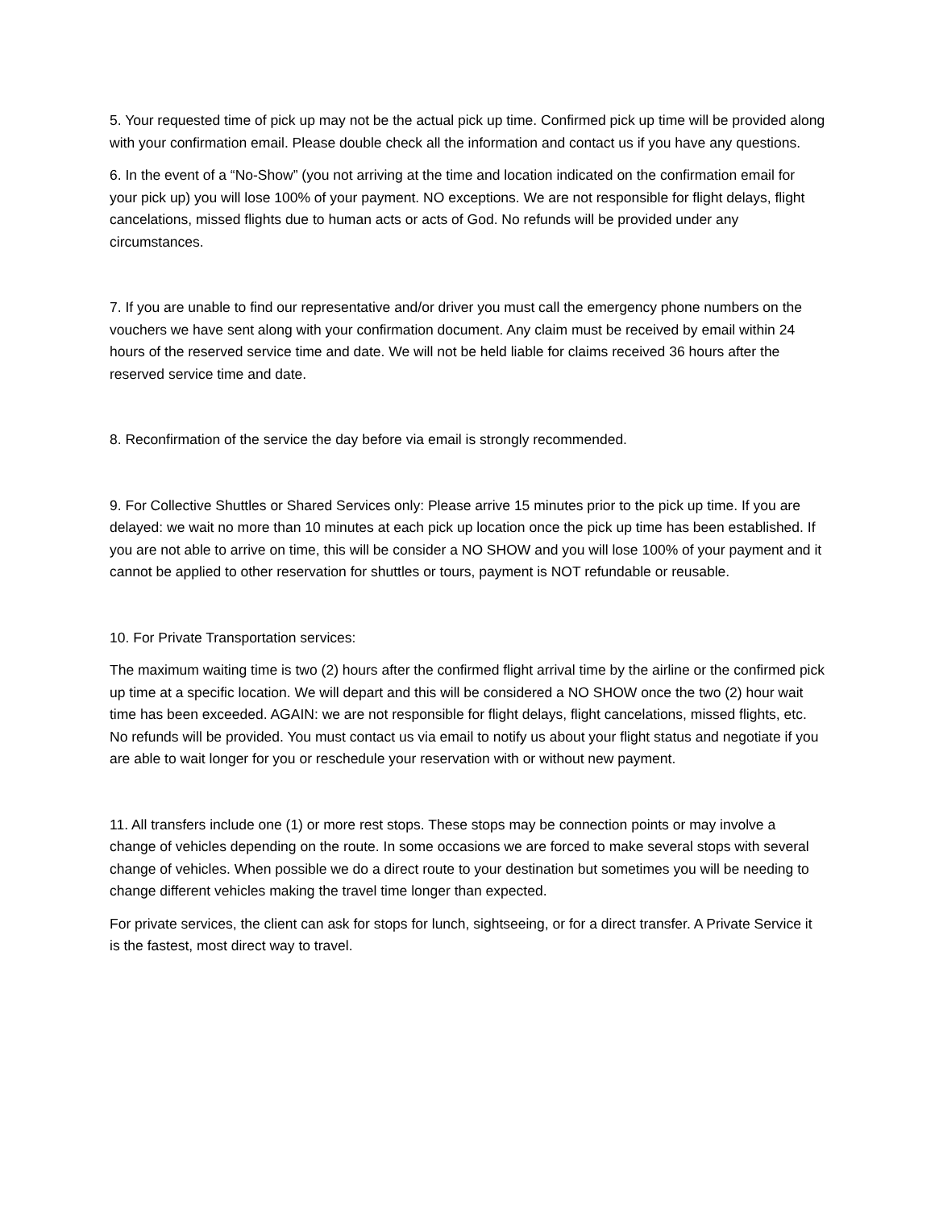5. Your requested time of pick up may not be the actual pick up time. Confirmed pick up time will be provided along with your confirmation email. Please double check all the information and contact us if you have any questions.
6. In the event of a “No-Show” (you not arriving at the time and location indicated on the confirmation email for your pick up) you will lose 100% of your payment. NO exceptions. We are not responsible for flight delays, flight cancelations, missed flights due to human acts or acts of God. No refunds will be provided under any circumstances.
7. If you are unable to find our representative and/or driver you must call the emergency phone numbers on the vouchers we have sent along with your confirmation document. Any claim must be received by email within 24 hours of the reserved service time and date. We will not be held liable for claims received 36 hours after the reserved service time and date.
8. Reconfirmation of the service the day before via email is strongly recommended.
9. For Collective Shuttles or Shared Services only: Please arrive 15 minutes prior to the pick up time. If you are delayed: we wait no more than 10 minutes at each pick up location once the pick up time has been established. If you are not able to arrive on time, this will be consider a NO SHOW and you will lose 100% of your payment and it cannot be applied to other reservation for shuttles or tours, payment is NOT refundable or reusable.
10. For Private Transportation services:
The maximum waiting time is two (2) hours after the confirmed flight arrival time by the airline or the confirmed pick up time at a specific location. We will depart and this will be considered a NO SHOW once the two (2) hour wait time has been exceeded. AGAIN: we are not responsible for flight delays, flight cancelations, missed flights, etc. No refunds will be provided. You must contact us via email to notify us about your flight status and negotiate if you are able to wait longer for you or reschedule your reservation with or without new payment.
11. All transfers include one (1) or more rest stops. These stops may be connection points or may involve a change of vehicles depending on the route. In some occasions we are forced to make several stops with several change of vehicles. When possible we do a direct route to your destination but sometimes you will be needing to change different vehicles making the travel time longer than expected.
For private services, the client can ask for stops for lunch, sightseeing, or for a direct transfer. A Private Service it is the fastest, most direct way to travel.